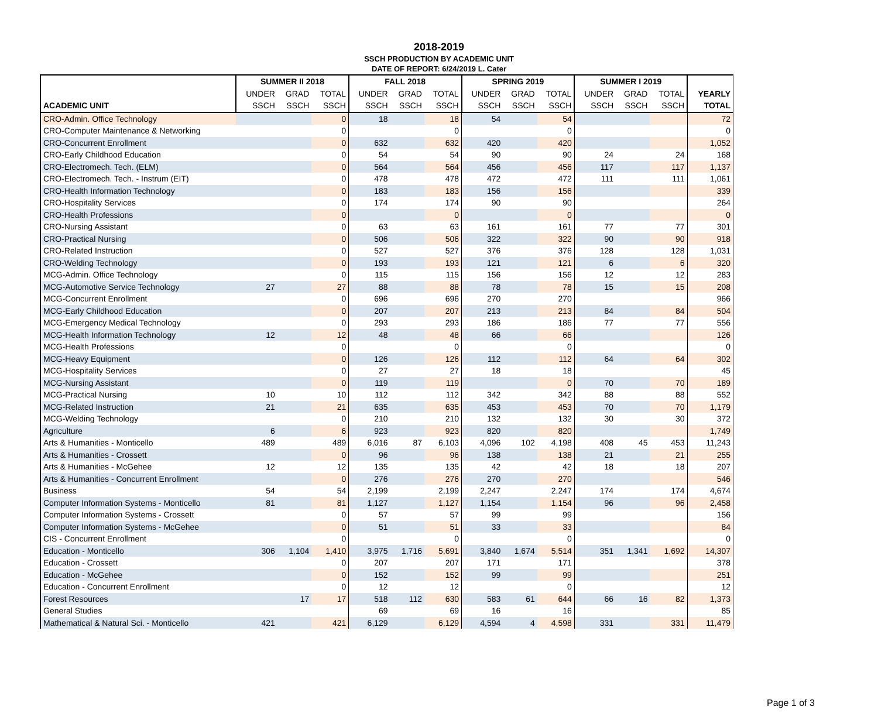2018-2019
SSCH PRODUCTION BY ACADEMIC UNIT
DATE OF REPORT: 6/24/2019 L. Cater
| | SUMMER II 2018 | | | FALL 2018 | | | SPRING 2019 | | | SUMMER I 2019 | | | |
| --- | --- | --- | --- | --- | --- | --- | --- | --- | --- | --- | --- | --- | --- |
| | UNDER | GRAD | TOTAL | UNDER | GRAD | TOTAL | UNDER | GRAD | TOTAL | UNDER | GRAD | TOTAL | YEARLY |
| ACADEMIC UNIT | SSCH | SSCH | SSCH | SSCH | SSCH | SSCH | SSCH | SSCH | SSCH | SSCH | SSCH | SSCH | TOTAL |
| CRO-Admin. Office Technology | | | 0 | 18 | | 18 | 54 | | 54 | | | | 72 |
| CRO-Computer Maintenance & Networking | | | 0 | | | 0 | | | 0 | | | | 0 |
| CRO-Concurrent Enrollment | | | 0 | 632 | | 632 | 420 | | 420 | | | | 1,052 |
| CRO-Early Childhood Education | | | 0 | 54 | | 54 | 90 | | 90 | 24 | | 24 | 168 |
| CRO-Electromech. Tech. (ELM) | | | 0 | 564 | | 564 | 456 | | 456 | 117 | | 117 | 1,137 |
| CRO-Electromech. Tech. - Instrum (EIT) | | | 0 | 478 | | 478 | 472 | | 472 | 111 | | 111 | 1,061 |
| CRO-Health Information Technology | | | 0 | 183 | | 183 | 156 | | 156 | | | | 339 |
| CRO-Hospitality Services | | | 0 | 174 | | 174 | 90 | | 90 | | | | 264 |
| CRO-Health Professions | | | 0 | | | 0 | | | 0 | | | | 0 |
| CRO-Nursing Assistant | | | 0 | 63 | | 63 | 161 | | 161 | 77 | | 77 | 301 |
| CRO-Practical Nursing | | | 0 | 506 | | 506 | 322 | | 322 | 90 | | 90 | 918 |
| CRO-Related Instruction | | | 0 | 527 | | 527 | 376 | | 376 | 128 | | 128 | 1,031 |
| CRO-Welding Technology | | | 0 | 193 | | 193 | 121 | | 121 | 6 | | 6 | 320 |
| MCG-Admin. Office Technology | | | 0 | 115 | | 115 | 156 | | 156 | 12 | | 12 | 283 |
| MCG-Automotive Service Technology | 27 | | 27 | 88 | | 88 | 78 | | 78 | 15 | | 15 | 208 |
| MCG-Concurrent Enrollment | | | 0 | 696 | | 696 | 270 | | 270 | | | | 966 |
| MCG-Early Childhood Education | | | 0 | 207 | | 207 | 213 | | 213 | 84 | | 84 | 504 |
| MCG-Emergency Medical Technology | | | 0 | 293 | | 293 | 186 | | 186 | 77 | | 77 | 556 |
| MCG-Health Information Technology | 12 | | 12 | 48 | | 48 | 66 | | 66 | | | | 126 |
| MCG-Health Professions | | | 0 | | | 0 | | | 0 | | | | 0 |
| MCG-Heavy Equipment | | | 0 | 126 | | 126 | 112 | | 112 | 64 | | 64 | 302 |
| MCG-Hospitality Services | | | 0 | 27 | | 27 | 18 | | 18 | | | | 45 |
| MCG-Nursing Assistant | | | 0 | 119 | | 119 | | | 0 | 70 | | 70 | 189 |
| MCG-Practical Nursing | 10 | | 10 | 112 | | 112 | 342 | | 342 | 88 | | 88 | 552 |
| MCG-Related Instruction | 21 | | 21 | 635 | | 635 | 453 | | 453 | 70 | | 70 | 1,179 |
| MCG-Welding Technology | | | 0 | 210 | | 210 | 132 | | 132 | 30 | | 30 | 372 |
| Agriculture | 6 | | 6 | 923 | | 923 | 820 | | 820 | | | | 1,749 |
| Arts & Humanities - Monticello | 489 | | 489 | 6,016 | 87 | 6,103 | 4,096 | 102 | 4,198 | 408 | 45 | 453 | 11,243 |
| Arts & Humanities - Crossett | | | 0 | 96 | | 96 | 138 | | 138 | 21 | | 21 | 255 |
| Arts & Humanities - McGehee | 12 | | 12 | 135 | | 135 | 42 | | 42 | 18 | | 18 | 207 |
| Arts & Humanities - Concurrent Enrollment | | | 0 | 276 | | 276 | 270 | | 270 | | | | 546 |
| Business | 54 | | 54 | 2,199 | | 2,199 | 2,247 | | 2,247 | 174 | | 174 | 4,674 |
| Computer Information Systems - Monticello | 81 | | 81 | 1,127 | | 1,127 | 1,154 | | 1,154 | 96 | | 96 | 2,458 |
| Computer Information Systems - Crossett | | | 0 | 57 | | 57 | 99 | | 99 | | | | 156 |
| Computer Information Systems - McGehee | | | 0 | 51 | | 51 | 33 | | 33 | | | | 84 |
| CIS - Concurrent Enrollment | | | 0 | | | 0 | | | 0 | | | | 0 |
| Education - Monticello | 306 | 1,104 | 1,410 | 3,975 | 1,716 | 5,691 | 3,840 | 1,674 | 5,514 | 351 | 1,341 | 1,692 | 14,307 |
| Education - Crossett | | | 0 | 207 | | 207 | 171 | | 171 | | | | 378 |
| Education - McGehee | | | 0 | 152 | | 152 | 99 | | 99 | | | | 251 |
| Education - Concurrent Enrollment | | | 0 | 12 | | 12 | | | 0 | | | | 12 |
| Forest Resources | | 17 | 17 | 518 | 112 | 630 | 583 | 61 | 644 | 66 | 16 | 82 | 1,373 |
| General Studies | | | | 69 | | 69 | 16 | | 16 | | | | 85 |
| Mathematical & Natural Sci. - Monticello | 421 | | 421 | 6,129 | | 6,129 | 4,594 | 4 | 4,598 | 331 | | 331 | 11,479 |
Page 1 of 3